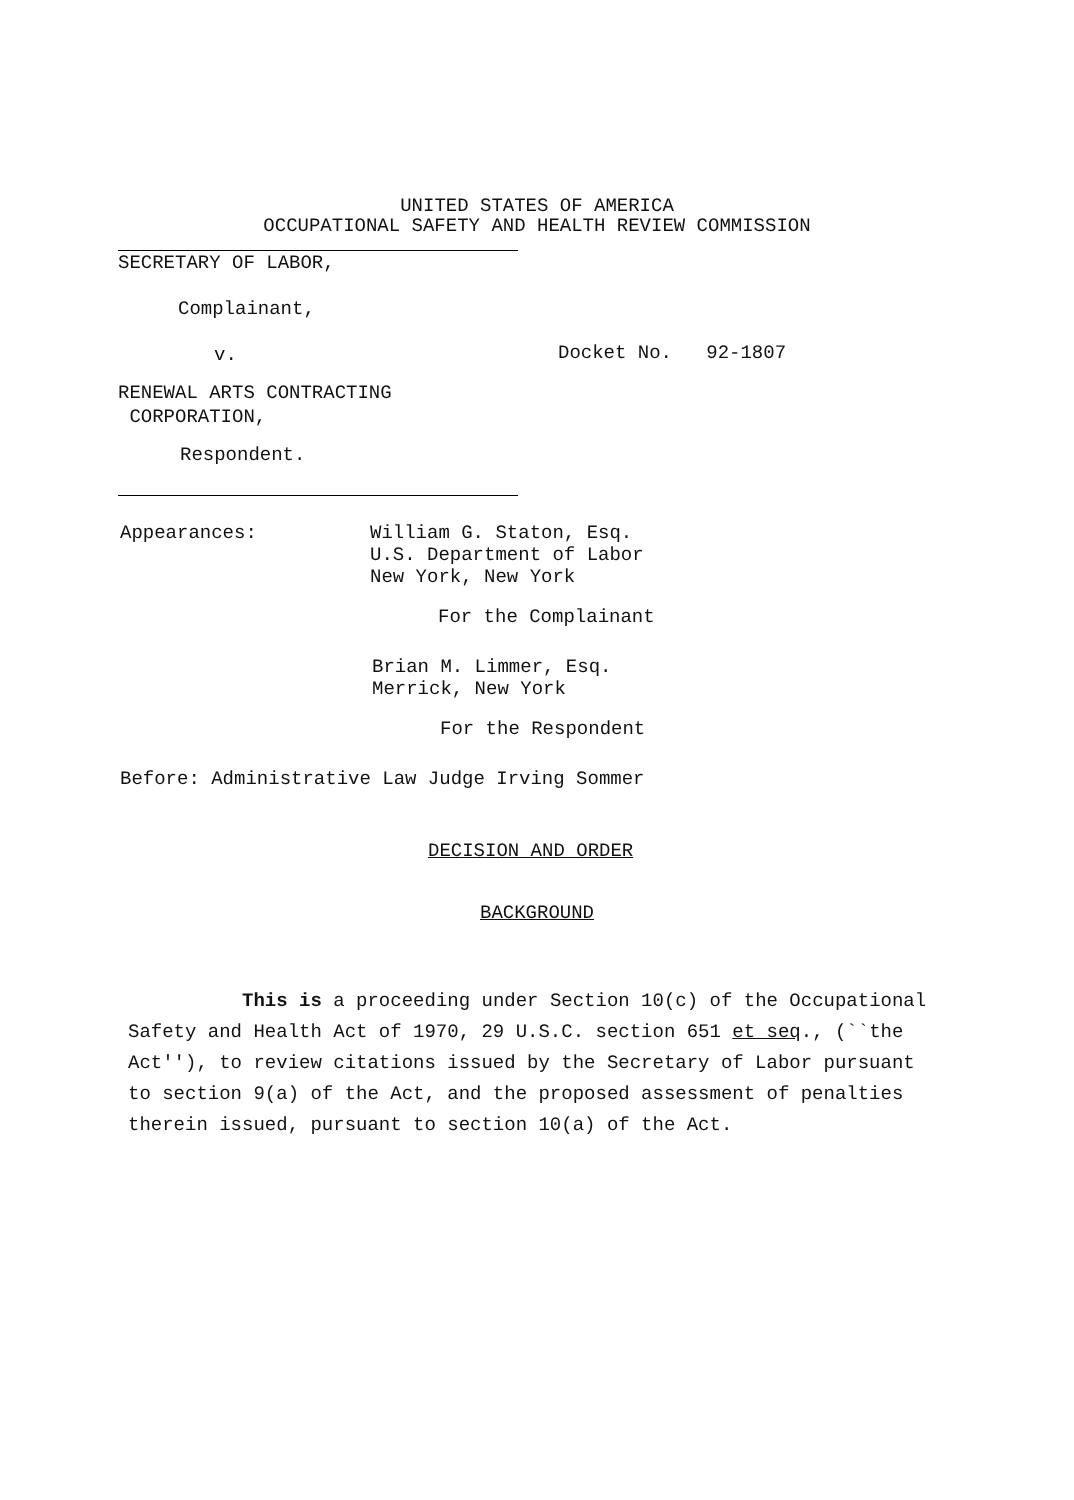UNITED STATES OF AMERICA
OCCUPATIONAL SAFETY AND HEALTH REVIEW COMMISSION
SECRETARY OF LABOR,
Complainant,
v.
RENEWAL ARTS CONTRACTING
CORPORATION,
Respondent.
Docket No. 92-1807
Appearances: William G. Staton, Esq.
U.S. Department of Labor
New York, New York
For the Complainant
Brian M. Limmer, Esq.
Merrick, New York
For the Respondent
Before: Administrative Law Judge Irving Sommer
DECISION AND ORDER
BACKGROUND
This is a proceeding under Section 10(c) of the Occupational Safety and Health Act of 1970, 29 U.S.C. section 651 et seq., (``the Act''), to review citations issued by the Secretary of Labor pursuant to section 9(a) of the Act, and the proposed assessment of penalties therein issued, pursuant to section 10(a) of the Act.